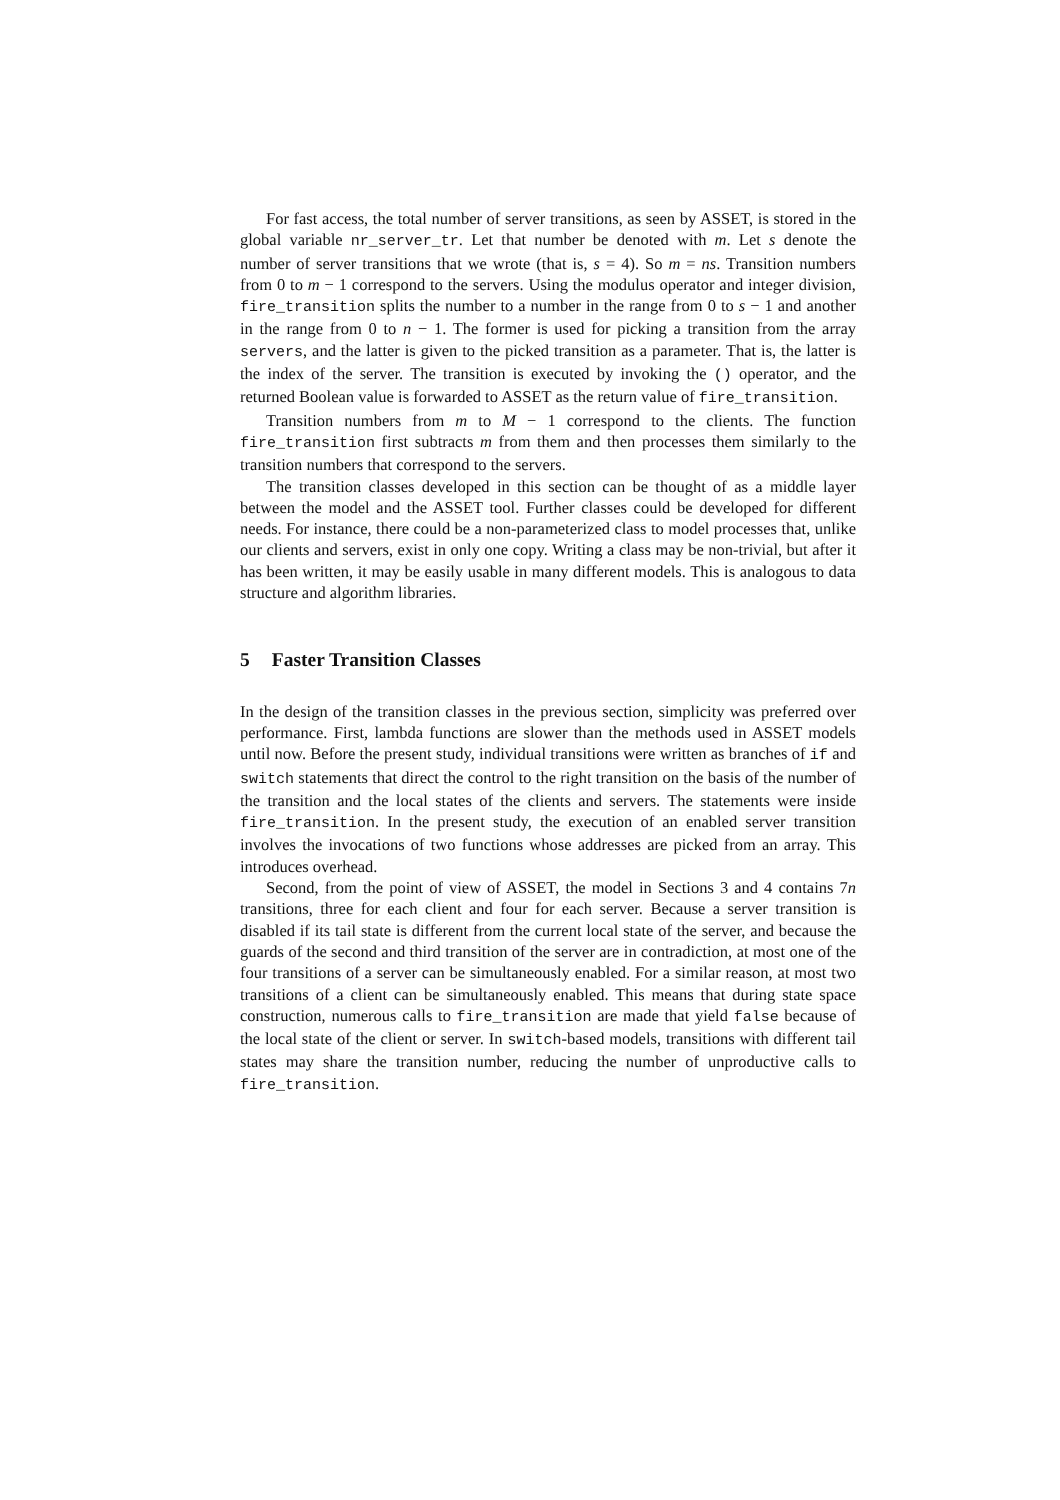For fast access, the total number of server transitions, as seen by ASSET, is stored in the global variable nr_server_tr. Let that number be denoted with m. Let s denote the number of server transitions that we wrote (that is, s = 4). So m = ns. Transition numbers from 0 to m − 1 correspond to the servers. Using the modulus operator and integer division, fire_transition splits the number to a number in the range from 0 to s − 1 and another in the range from 0 to n − 1. The former is used for picking a transition from the array servers, and the latter is given to the picked transition as a parameter. That is, the latter is the index of the server. The transition is executed by invoking the () operator, and the returned Boolean value is forwarded to ASSET as the return value of fire_transition.
Transition numbers from m to M − 1 correspond to the clients. The function fire_transition first subtracts m from them and then processes them similarly to the transition numbers that correspond to the servers.
The transition classes developed in this section can be thought of as a middle layer between the model and the ASSET tool. Further classes could be developed for different needs. For instance, there could be a non-parameterized class to model processes that, unlike our clients and servers, exist in only one copy. Writing a class may be non-trivial, but after it has been written, it may be easily usable in many different models. This is analogous to data structure and algorithm libraries.
5 Faster Transition Classes
In the design of the transition classes in the previous section, simplicity was preferred over performance. First, lambda functions are slower than the methods used in ASSET models until now. Before the present study, individual transitions were written as branches of if and switch statements that direct the control to the right transition on the basis of the number of the transition and the local states of the clients and servers. The statements were inside fire_transition. In the present study, the execution of an enabled server transition involves the invocations of two functions whose addresses are picked from an array. This introduces overhead.
Second, from the point of view of ASSET, the model in Sections 3 and 4 contains 7n transitions, three for each client and four for each server. Because a server transition is disabled if its tail state is different from the current local state of the server, and because the guards of the second and third transition of the server are in contradiction, at most one of the four transitions of a server can be simultaneously enabled. For a similar reason, at most two transitions of a client can be simultaneously enabled. This means that during state space construction, numerous calls to fire_transition are made that yield false because of the local state of the client or server. In switch-based models, transitions with different tail states may share the transition number, reducing the number of unproductive calls to fire_transition.